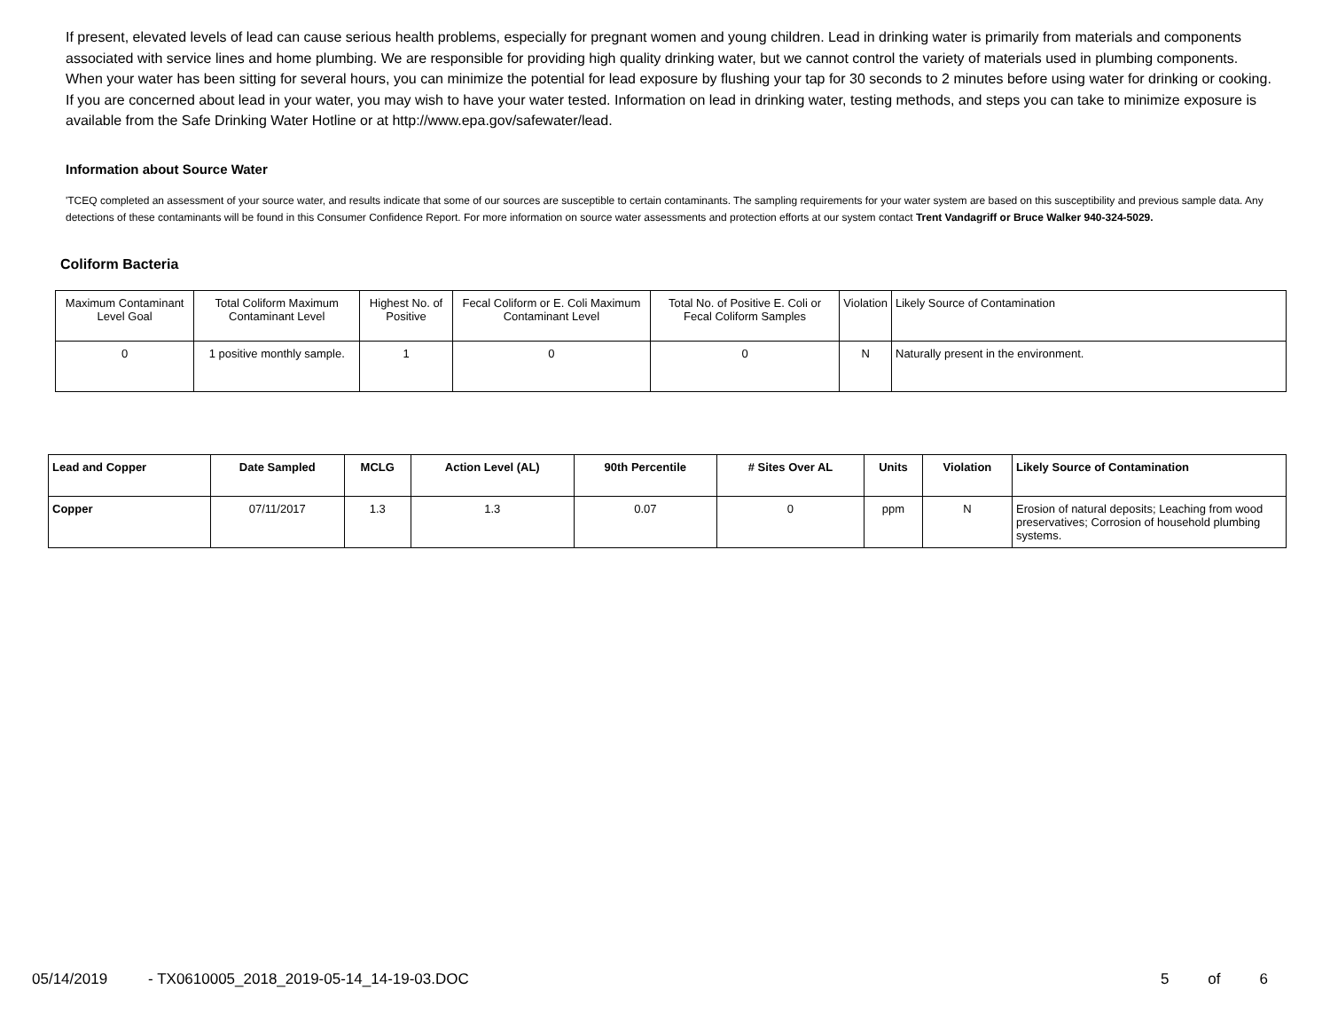If present, elevated levels of lead can cause serious health problems, especially for pregnant women and young children. Lead in drinking water is primarily from materials and components associated with service lines and home plumbing. We are responsible for providing high quality drinking water, but we cannot control the variety of materials used in plumbing components. When your water has been sitting for several hours, you can minimize the potential for lead exposure by flushing your tap for 30 seconds to 2 minutes before using water for drinking or cooking. If you are concerned about lead in your water, you may wish to have your water tested. Information on lead in drinking water, testing methods, and steps you can take to minimize exposure is available from the Safe Drinking Water Hotline or at http://www.epa.gov/safewater/lead.
Information about Source Water
'TCEQ completed an assessment of your source water, and results indicate that some of our sources are susceptible to certain contaminants. The sampling requirements for your water system are based on this susceptibility and previous sample data. Any detections of these contaminants will be found in this Consumer Confidence Report. For more information on source water assessments and protection efforts at our system contact Trent Vandagriff or Bruce Walker 940-324-5029.
Coliform Bacteria
| Maximum Contaminant Level Goal | Total Coliform Maximum Contaminant Level | Highest No. of Positive | Fecal Coliform or E. Coli Maximum Contaminant Level | Total No. of Positive E. Coli or Fecal Coliform Samples | Violation | Likely Source of Contamination |
| 0 | 1 positive monthly sample. | 1 | 0 | 0 | N | Naturally present in the environment. |
| Lead and Copper | Date Sampled | MCLG | Action Level (AL) | 90th Percentile | # Sites Over AL | Units | Violation | Likely Source of Contamination |
| --- | --- | --- | --- | --- | --- | --- | --- | --- |
| Copper | 07/11/2017 | 1.3 | 1.3 | 0.07 | 0 | ppm | N | Erosion of natural deposits; Leaching from wood preservatives; Corrosion of household plumbing systems. |
05/14/2019 - TX0610005_2018_2019-05-14_14-19-03.DOC 5 of 6